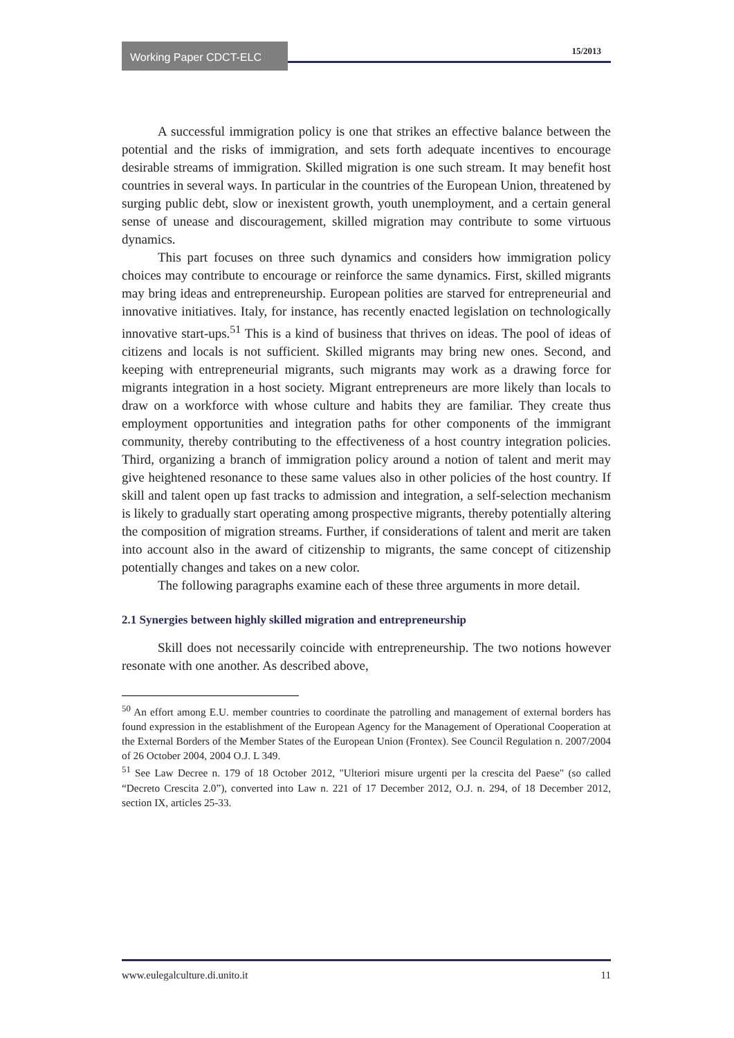Working Paper CDCT-ELC 15/2013
A successful immigration policy is one that strikes an effective balance between the potential and the risks of immigration, and sets forth adequate incentives to encourage desirable streams of immigration. Skilled migration is one such stream. It may benefit host countries in several ways. In particular in the countries of the European Union, threatened by surging public debt, slow or inexistent growth, youth unemployment, and a certain general sense of unease and discouragement, skilled migration may contribute to some virtuous dynamics.
This part focuses on three such dynamics and considers how immigration policy choices may contribute to encourage or reinforce the same dynamics. First, skilled migrants may bring ideas and entrepreneurship. European polities are starved for entrepreneurial and innovative initiatives. Italy, for instance, has recently enacted legislation on technologically innovative start-ups.<sup>51</sup> This is a kind of business that thrives on ideas. The pool of ideas of citizens and locals is not sufficient. Skilled migrants may bring new ones. Second, and keeping with entrepreneurial migrants, such migrants may work as a drawing force for migrants integration in a host society. Migrant entrepreneurs are more likely than locals to draw on a workforce with whose culture and habits they are familiar. They create thus employment opportunities and integration paths for other components of the immigrant community, thereby contributing to the effectiveness of a host country integration policies. Third, organizing a branch of immigration policy around a notion of talent and merit may give heightened resonance to these same values also in other policies of the host country. If skill and talent open up fast tracks to admission and integration, a self-selection mechanism is likely to gradually start operating among prospective migrants, thereby potentially altering the composition of migration streams. Further, if considerations of talent and merit are taken into account also in the award of citizenship to migrants, the same concept of citizenship potentially changes and takes on a new color.
The following paragraphs examine each of these three arguments in more detail.
2.1 Synergies between highly skilled migration and entrepreneurship
Skill does not necessarily coincide with entrepreneurship. The two notions however resonate with one another. As described above,
<sup>50</sup> An effort among E.U. member countries to coordinate the patrolling and management of external borders has found expression in the establishment of the European Agency for the Management of Operational Cooperation at the External Borders of the Member States of the European Union (Frontex). See Council Regulation n. 2007/2004 of 26 October 2004, 2004 O.J. L 349.
<sup>51</sup> See Law Decree n. 179 of 18 October 2012, "Ulteriori misure urgenti per la crescita del Paese" (so called “Decreto Crescita 2.0”), converted into Law n. 221 of 17 December 2012, O.J. n. 294, of 18 December 2012, section IX, articles 25-33.
www.eulegalculture.di.unito.it 11